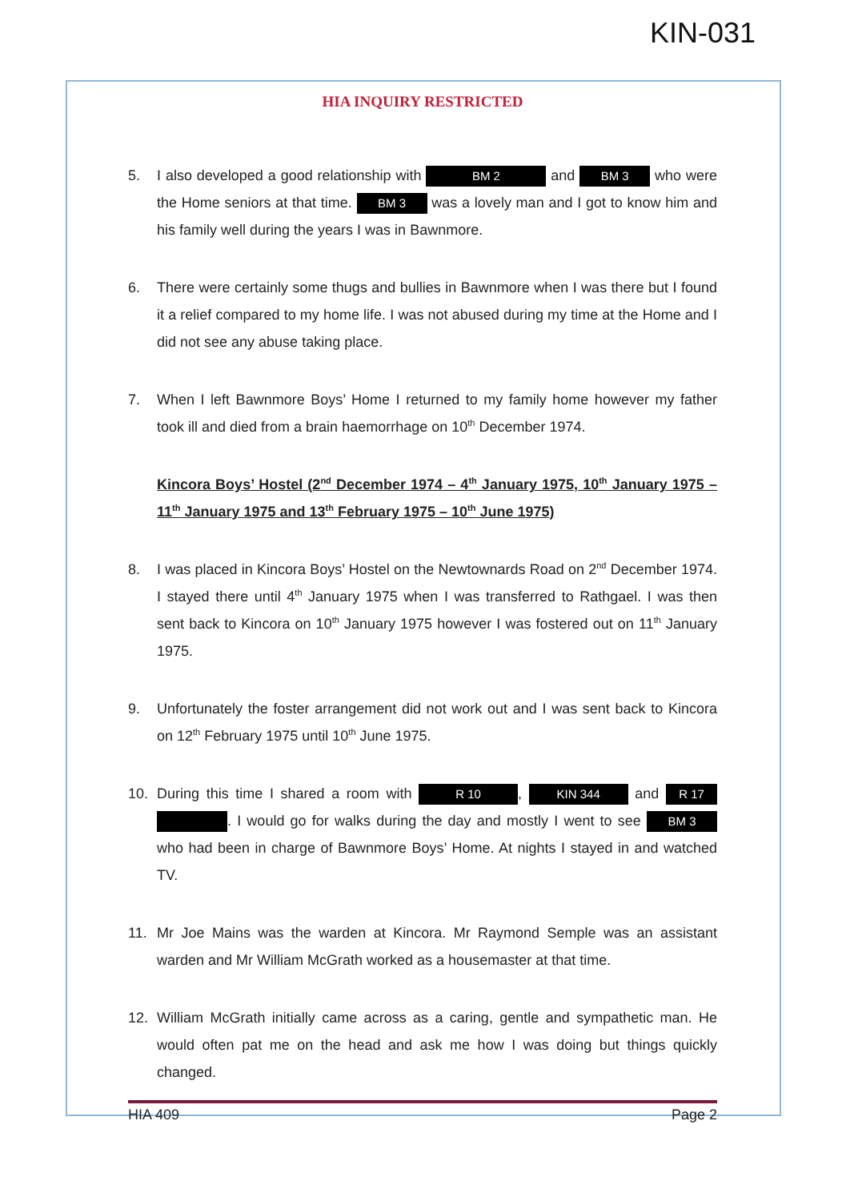KIN-031
HIA INQUIRY RESTRICTED
5. I also developed a good relationship with BM 2 and BM 3 who were the Home seniors at that time. BM 3 was a lovely man and I got to know him and his family well during the years I was in Bawnmore.
6. There were certainly some thugs and bullies in Bawnmore when I was there but I found it a relief compared to my home life. I was not abused during my time at the Home and I did not see any abuse taking place.
7. When I left Bawnmore Boys’ Home I returned to my family home however my father took ill and died from a brain haemorrhage on 10<sup>th</sup> December 1974.
Kincora Boys’ Hostel (2<sup>nd</sup> December 1974 – 4<sup>th</sup> January 1975, 10<sup>th</sup> January 1975 – 11<sup>th</sup> January 1975 and 13<sup>th</sup> February 1975 – 10<sup>th</sup> June 1975)
8. I was placed in Kincora Boys’ Hostel on the Newtownards Road on 2<sup>nd</sup> December 1974. I stayed there until 4<sup>th</sup> January 1975 when I was transferred to Rathgael. I was then sent back to Kincora on 10<sup>th</sup> January 1975 however I was fostered out on 11<sup>th</sup> January 1975.
9. Unfortunately the foster arrangement did not work out and I was sent back to Kincora on 12<sup>th</sup> February 1975 until 10<sup>th</sup> June 1975.
10. During this time I shared a room with R 10, KIN 344 and R 17 . I would go for walks during the day and mostly I went to see BM 3 who had been in charge of Bawnmore Boys’ Home. At nights I stayed in and watched TV.
11. Mr Joe Mains was the warden at Kincora. Mr Raymond Semple was an assistant warden and Mr William McGrath worked as a housemaster at that time.
12. William McGrath initially came across as a caring, gentle and sympathetic man. He would often pat me on the head and ask me how I was doing but things quickly changed.
HIA 409 Page 2